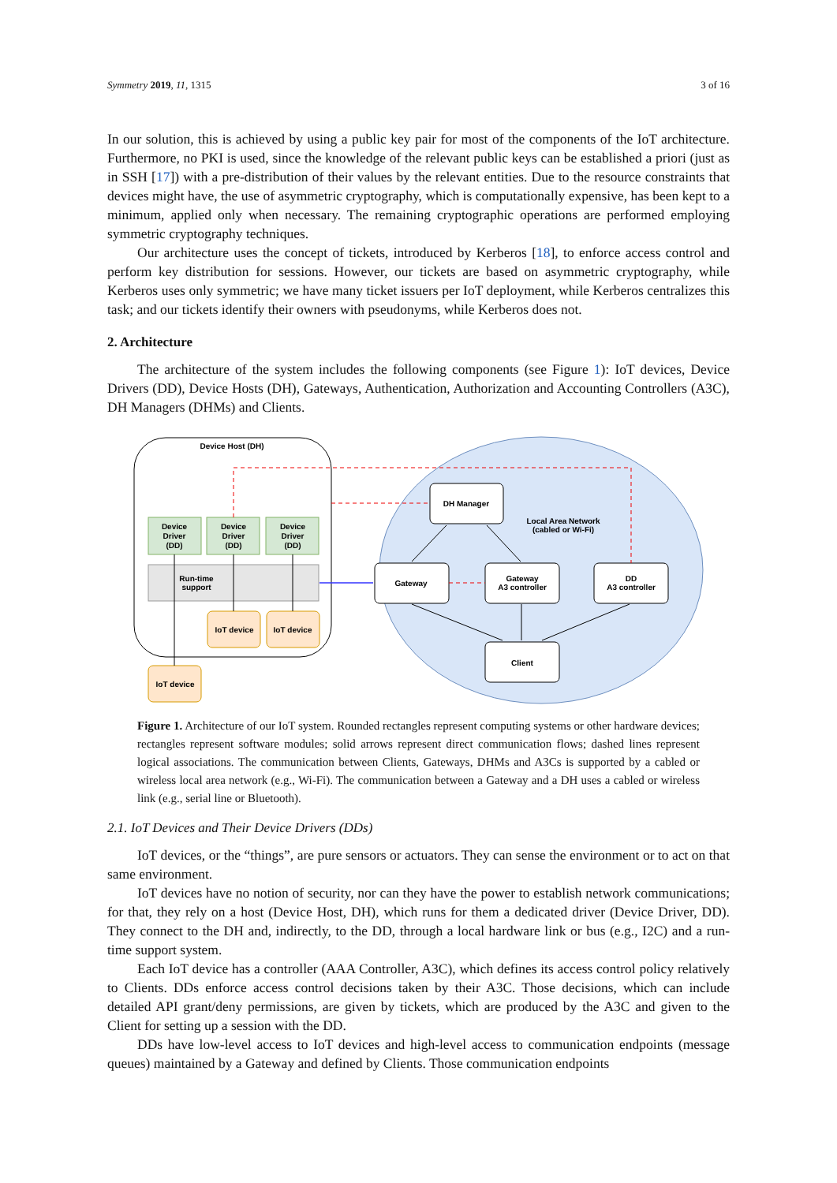Symmetry 2019, 11, 1315 3 of 16
In our solution, this is achieved by using a public key pair for most of the components of the IoT architecture. Furthermore, no PKI is used, since the knowledge of the relevant public keys can be established a priori (just as in SSH [17]) with a pre-distribution of their values by the relevant entities. Due to the resource constraints that devices might have, the use of asymmetric cryptography, which is computationally expensive, has been kept to a minimum, applied only when necessary. The remaining cryptographic operations are performed employing symmetric cryptography techniques.
Our architecture uses the concept of tickets, introduced by Kerberos [18], to enforce access control and perform key distribution for sessions. However, our tickets are based on asymmetric cryptography, while Kerberos uses only symmetric; we have many ticket issuers per IoT deployment, while Kerberos centralizes this task; and our tickets identify their owners with pseudonyms, while Kerberos does not.
2. Architecture
The architecture of the system includes the following components (see Figure 1): IoT devices, Device Drivers (DD), Device Hosts (DH), Gateways, Authentication, Authorization and Accounting Controllers (A3C), DH Managers (DHMs) and Clients.
Device Host (DH)
Device
Driver
(DD)
Device
Driver
(DD)
Device
Driver
(DD)
Run-time
support
IoT device
IoT device
IoT device
DH Manager
Local Area Network
(cabled or Wi-Fi)
Gateway
Gateway
A3 controller
DD
A3 controller
Client
Figure 1. Architecture of our IoT system. Rounded rectangles represent computing systems or other hardware devices; rectangles represent software modules; solid arrows represent direct communication flows; dashed lines represent logical associations. The communication between Clients, Gateways, DHMs and A3Cs is supported by a cabled or wireless local area network (e.g., Wi-Fi). The communication between a Gateway and a DH uses a cabled or wireless link (e.g., serial line or Bluetooth).
2.1. IoT Devices and Their Device Drivers (DDs)
IoT devices, or the “things”, are pure sensors or actuators. They can sense the environment or to act on that same environment.
IoT devices have no notion of security, nor can they have the power to establish network communications; for that, they rely on a host (Device Host, DH), which runs for them a dedicated driver (Device Driver, DD). They connect to the DH and, indirectly, to the DD, through a local hardware link or bus (e.g., I2C) and a run-time support system.
Each IoT device has a controller (AAA Controller, A3C), which defines its access control policy relatively to Clients. DDs enforce access control decisions taken by their A3C. Those decisions, which can include detailed API grant/deny permissions, are given by tickets, which are produced by the A3C and given to the Client for setting up a session with the DD.
DDs have low-level access to IoT devices and high-level access to communication endpoints (message queues) maintained by a Gateway and defined by Clients. Those communication endpoints